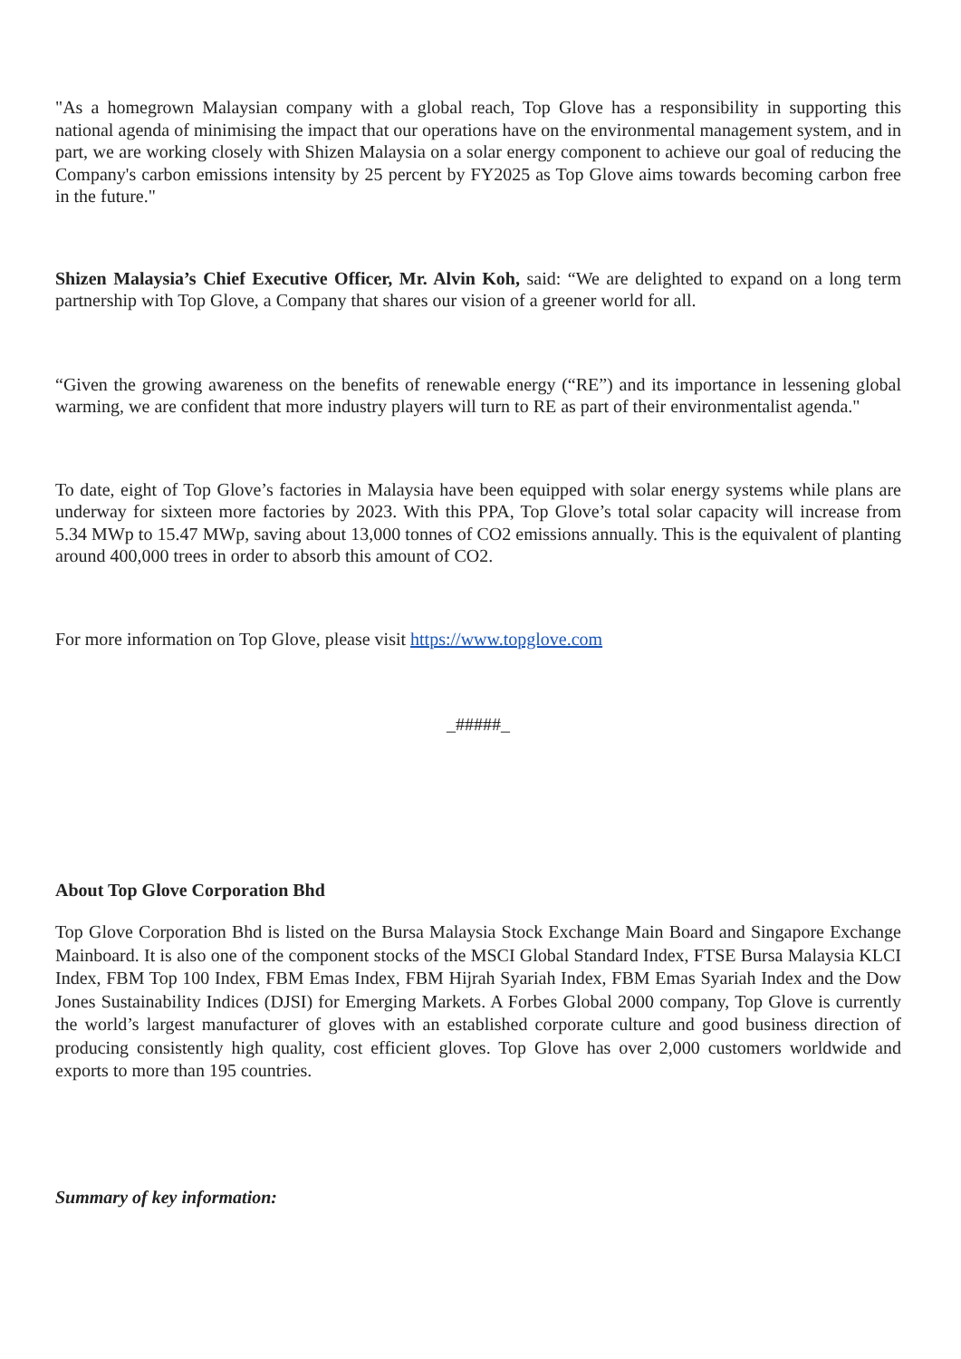"As a homegrown Malaysian company with a global reach, Top Glove has a responsibility in supporting this national agenda of minimising the impact that our operations have on the environmental management system, and in part, we are working closely with Shizen Malaysia on a solar energy component to achieve our goal of reducing the Company's carbon emissions intensity by 25 percent by FY2025 as Top Glove aims towards becoming carbon free in the future."
Shizen Malaysia’s Chief Executive Officer, Mr. Alvin Koh, said: “We are delighted to expand on a long term partnership with Top Glove, a Company that shares our vision of a greener world for all.
“Given the growing awareness on the benefits of renewable energy (“RE”) and its importance in lessening global warming, we are confident that more industry players will turn to RE as part of their environmentalist agenda."
To date, eight of Top Glove’s factories in Malaysia have been equipped with solar energy systems while plans are underway for sixteen more factories by 2023. With this PPA, Top Glove’s total solar capacity will increase from 5.34 MWp to 15.47 MWp, saving about 13,000 tonnes of CO2 emissions annually. This is the equivalent of planting around 400,000 trees in order to absorb this amount of CO2.
For more information on Top Glove, please visit https://www.topglove.com
_#####_
About Top Glove Corporation Bhd
Top Glove Corporation Bhd is listed on the Bursa Malaysia Stock Exchange Main Board and Singapore Exchange Mainboard. It is also one of the component stocks of the MSCI Global Standard Index, FTSE Bursa Malaysia KLCI Index, FBM Top 100 Index, FBM Emas Index, FBM Hijrah Syariah Index, FBM Emas Syariah Index and the Dow Jones Sustainability Indices (DJSI) for Emerging Markets. A Forbes Global 2000 company, Top Glove is currently the world’s largest manufacturer of gloves with an established corporate culture and good business direction of producing consistently high quality, cost efficient gloves. Top Glove has over 2,000 customers worldwide and exports to more than 195 countries.
Summary of key information: